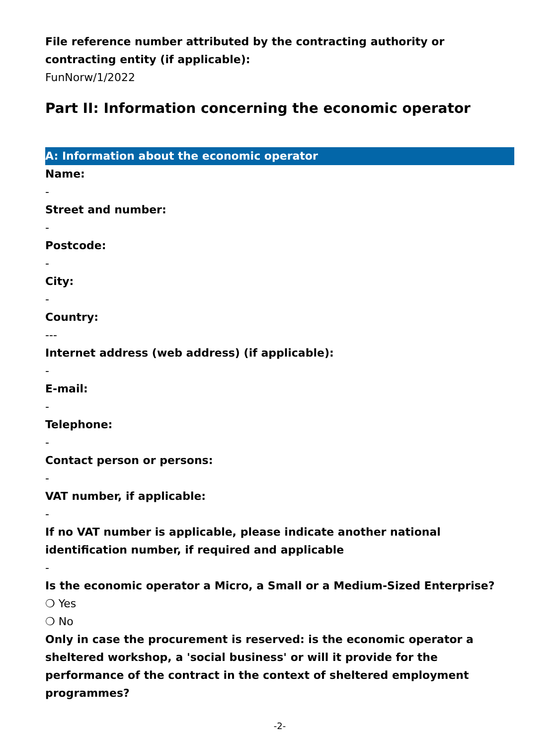File reference number attributed by the contracting authority or contracting entity (if applicable):
FunNorw/1/2022
Part II: Information concerning the economic operator
A: Information about the economic operator
Name:
-
Street and number:
-
Postcode:
-
City:
-
Country:
---
Internet address (web address) (if applicable):
-
E-mail:
-
Telephone:
-
Contact person or persons:
-
VAT number, if applicable:
-
If no VAT number is applicable, please indicate another national identification number, if required and applicable
-
Is the economic operator a Micro, a Small or a Medium-Sized Enterprise?
❍ Yes
❍ No
Only in case the procurement is reserved: is the economic operator a sheltered workshop, a 'social business' or will it provide for the performance of the contract in the context of sheltered employment programmes?
-2-